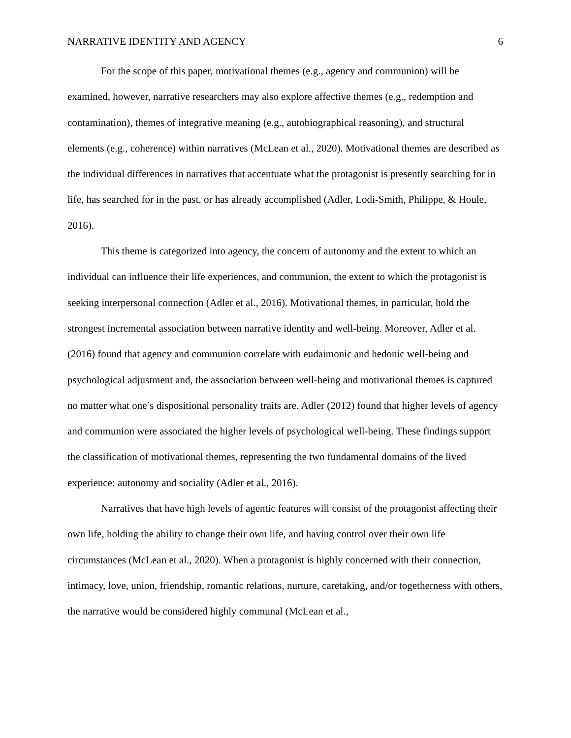NARRATIVE IDENTITY AND AGENCY 6
For the scope of this paper, motivational themes (e.g., agency and communion) will be examined, however, narrative researchers may also explore affective themes (e.g., redemption and contamination), themes of integrative meaning (e.g., autobiographical reasoning), and structural elements (e.g., coherence) within narratives (McLean et al., 2020). Motivational themes are described as the individual differences in narratives that accentuate what the protagonist is presently searching for in life, has searched for in the past, or has already accomplished (Adler, Lodi-Smith, Philippe, & Houle, 2016).
This theme is categorized into agency, the concern of autonomy and the extent to which an individual can influence their life experiences, and communion, the extent to which the protagonist is seeking interpersonal connection (Adler et al., 2016). Motivational themes, in particular, hold the strongest incremental association between narrative identity and well-being. Moreover, Adler et al. (2016) found that agency and communion correlate with eudaimonic and hedonic well-being and psychological adjustment and, the association between well-being and motivational themes is captured no matter what one’s dispositional personality traits are. Adler (2012) found that higher levels of agency and communion were associated the higher levels of psychological well-being. These findings support the classification of motivational themes, representing the two fundamental domains of the lived experience: autonomy and sociality (Adler et al., 2016).
Narratives that have high levels of agentic features will consist of the protagonist affecting their own life, holding the ability to change their own life, and having control over their own life circumstances (McLean et al., 2020). When a protagonist is highly concerned with their connection, intimacy, love, union, friendship, romantic relations, nurture, caretaking, and/or togetherness with others, the narrative would be considered highly communal (McLean et al.,